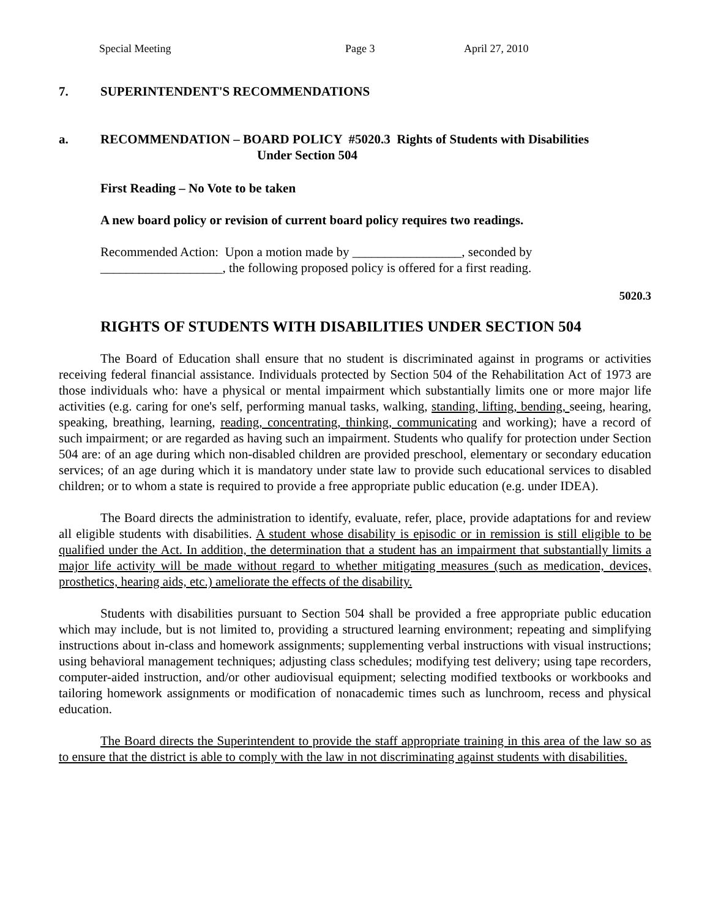Special Meeting Page 3 April 27, 2010
7. SUPERINTENDENT'S RECOMMENDATIONS
a. RECOMMENDATION – BOARD POLICY #5020.3 Rights of Students with Disabilities
Under Section 504
First Reading – No Vote to be taken
A new board policy or revision of current board policy requires two readings.
Recommended Action: Upon a motion made by _________________, seconded by ___________________, the following proposed policy is offered for a first reading.
5020.3
RIGHTS OF STUDENTS WITH DISABILITIES UNDER SECTION 504
The Board of Education shall ensure that no student is discriminated against in programs or activities receiving federal financial assistance. Individuals protected by Section 504 of the Rehabilitation Act of 1973 are those individuals who: have a physical or mental impairment which substantially limits one or more major life activities (e.g. caring for one's self, performing manual tasks, walking, standing, lifting, bending, seeing, hearing, speaking, breathing, learning, reading, concentrating, thinking, communicating and working); have a record of such impairment; or are regarded as having such an impairment. Students who qualify for protection under Section 504 are: of an age during which non-disabled children are provided preschool, elementary or secondary education services; of an age during which it is mandatory under state law to provide such educational services to disabled children; or to whom a state is required to provide a free appropriate public education (e.g. under IDEA).
The Board directs the administration to identify, evaluate, refer, place, provide adaptations for and review all eligible students with disabilities. A student whose disability is episodic or in remission is still eligible to be qualified under the Act. In addition, the determination that a student has an impairment that substantially limits a major life activity will be made without regard to whether mitigating measures (such as medication, devices, prosthetics, hearing aids, etc.) ameliorate the effects of the disability.
Students with disabilities pursuant to Section 504 shall be provided a free appropriate public education which may include, but is not limited to, providing a structured learning environment; repeating and simplifying instructions about in-class and homework assignments; supplementing verbal instructions with visual instructions; using behavioral management techniques; adjusting class schedules; modifying test delivery; using tape recorders, computer-aided instruction, and/or other audiovisual equipment; selecting modified textbooks or workbooks and tailoring homework assignments or modification of nonacademic times such as lunchroom, recess and physical education.
The Board directs the Superintendent to provide the staff appropriate training in this area of the law so as to ensure that the district is able to comply with the law in not discriminating against students with disabilities.